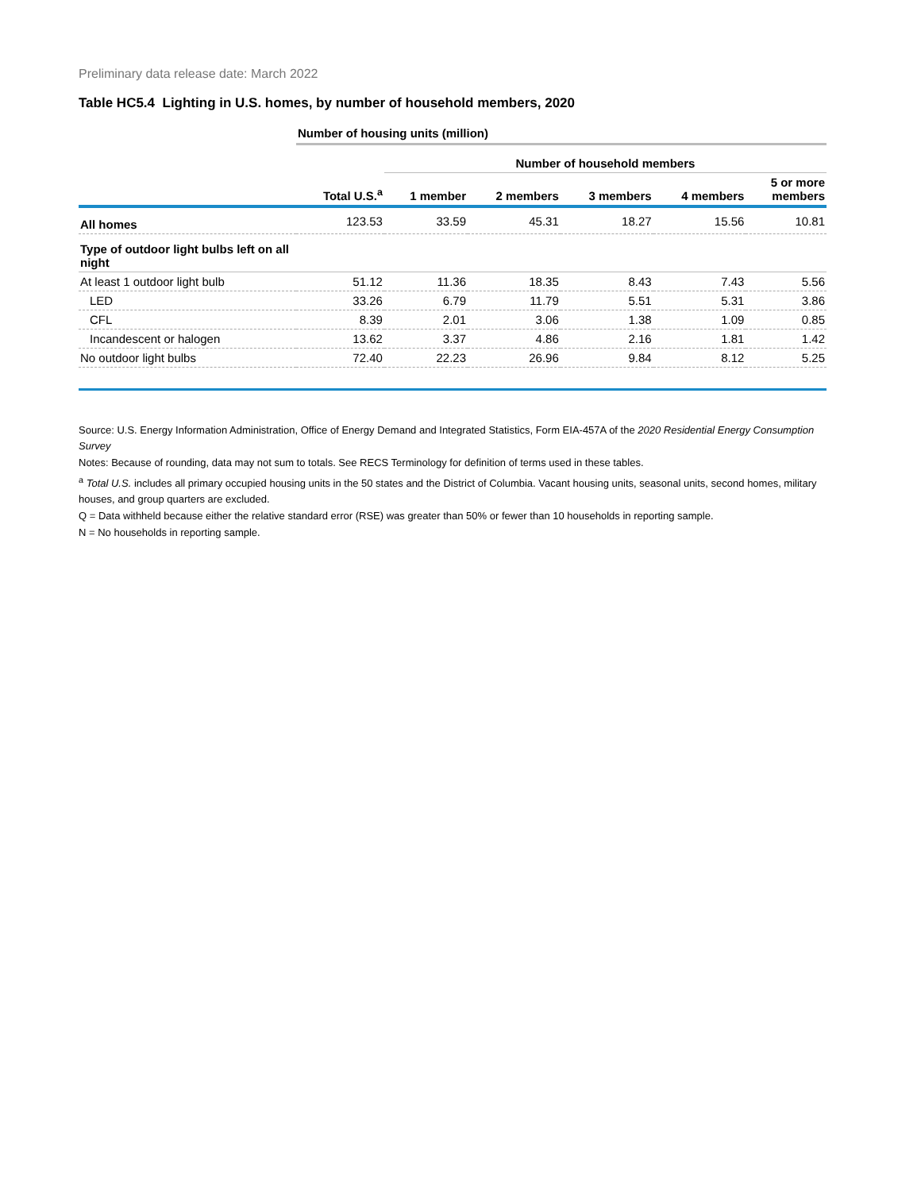Preliminary data release date: March 2022
Table HC5.4 Lighting in U.S. homes, by number of household members, 2020
| | Number of housing units (million) | | | | | |
| | | Number of household members | | | | |
| | Total U.S.<sup>a</sup> | 1 member | 2 members | 3 members | 4 members | 5 or more members |
| All homes | 123.53 | 33.59 | 45.31 | 18.27 | 15.56 | 10.81 |
| Type of outdoor light bulbs left on all night | | | | | | |
| At least 1 outdoor light bulb | 51.12 | 11.36 | 18.35 | 8.43 | 7.43 | 5.56 |
| LED | 33.26 | 6.79 | 11.79 | 5.51 | 5.31 | 3.86 |
| CFL | 8.39 | 2.01 | 3.06 | 1.38 | 1.09 | 0.85 |
| Incandescent or halogen | 13.62 | 3.37 | 4.86 | 2.16 | 1.81 | 1.42 |
| No outdoor light bulbs | 72.40 | 22.23 | 26.96 | 9.84 | 8.12 | 5.25 |
Source: U.S. Energy Information Administration, Office of Energy Demand and Integrated Statistics, Form EIA-457A of the 2020 Residential Energy Consumption Survey
Notes: Because of rounding, data may not sum to totals. See RECS Terminology for definition of terms used in these tables.
<sup>a</sup> Total U.S. includes all primary occupied housing units in the 50 states and the District of Columbia. Vacant housing units, seasonal units, second homes, military houses, and group quarters are excluded.
Q = Data withheld because either the relative standard error (RSE) was greater than 50% or fewer than 10 households in reporting sample.
N = No households in reporting sample.